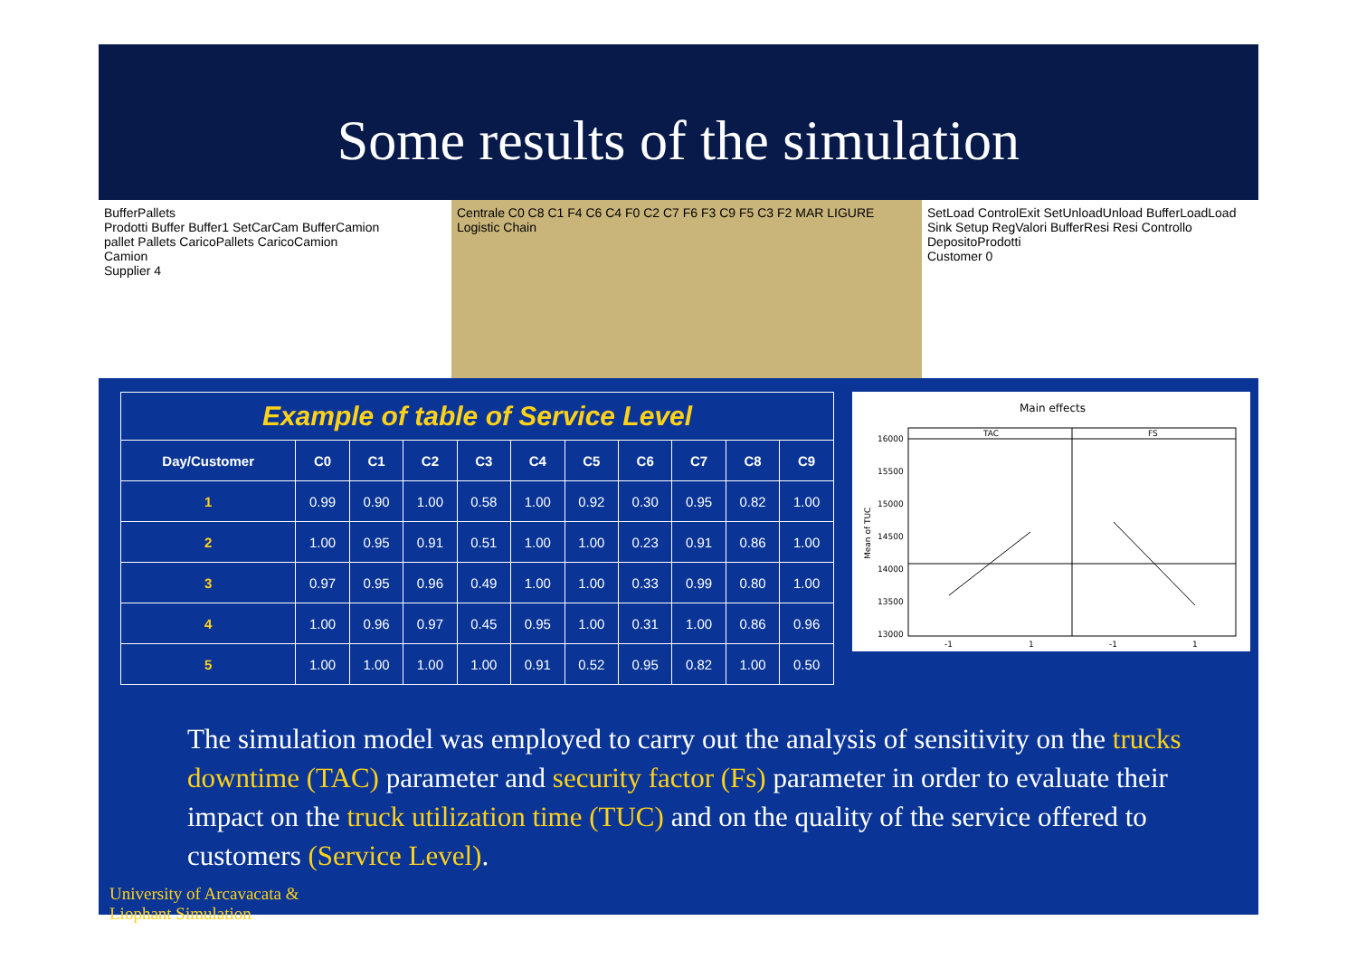Some results of the simulation
BufferPallets
Prodotti Buffer Buffer1 SetCarCam BufferCamion
pallet Pallets CaricoPallets CaricoCamion
Camion
Supplier 4
Centrale C0 C8 C1 F4 C6 C4 F0 C2 C7 F6 F3 C9 F5 C3 F2 MAR LIGURE
Logistic Chain
SetLoad ControlExit SetUnloadUnload BufferLoadLoad Sink Setup RegValori BufferResi Resi Controllo DepositoProdotti
Customer 0
| Example of table of Service Level | | | | | | | | | | |
| Day/Customer | C0 | C1 | C2 | C3 | C4 | C5 | C6 | C7 | C8 | C9 |
| 1 | 0.99 | 0.90 | 1.00 | 0.58 | 1.00 | 0.92 | 0.30 | 0.95 | 0.82 | 1.00 |
| 2 | 1.00 | 0.95 | 0.91 | 0.51 | 1.00 | 1.00 | 0.23 | 0.91 | 0.86 | 1.00 |
| 3 | 0.97 | 0.95 | 0.96 | 0.49 | 1.00 | 1.00 | 0.33 | 0.99 | 0.80 | 1.00 |
| 4 | 1.00 | 0.96 | 0.97 | 0.45 | 0.95 | 1.00 | 0.31 | 1.00 | 0.86 | 0.96 |
| 5 | 1.00 | 1.00 | 1.00 | 1.00 | 0.91 | 0.52 | 0.95 | 0.82 | 1.00 | 0.50 |
Main effects
TAC
FS
16000
15500
15000
14500
14000
13500
13000
Mean of TUC
-1
1
-1
1
The simulation model was employed to carry out the analysis of sensitivity on the trucks downtime (TAC) parameter and security factor (Fs) parameter in order to evaluate their impact on the truck utilization time (TUC) and on the quality of the service offered to customers (Service Level).
University of Arcavacata &
Liophant Simulation